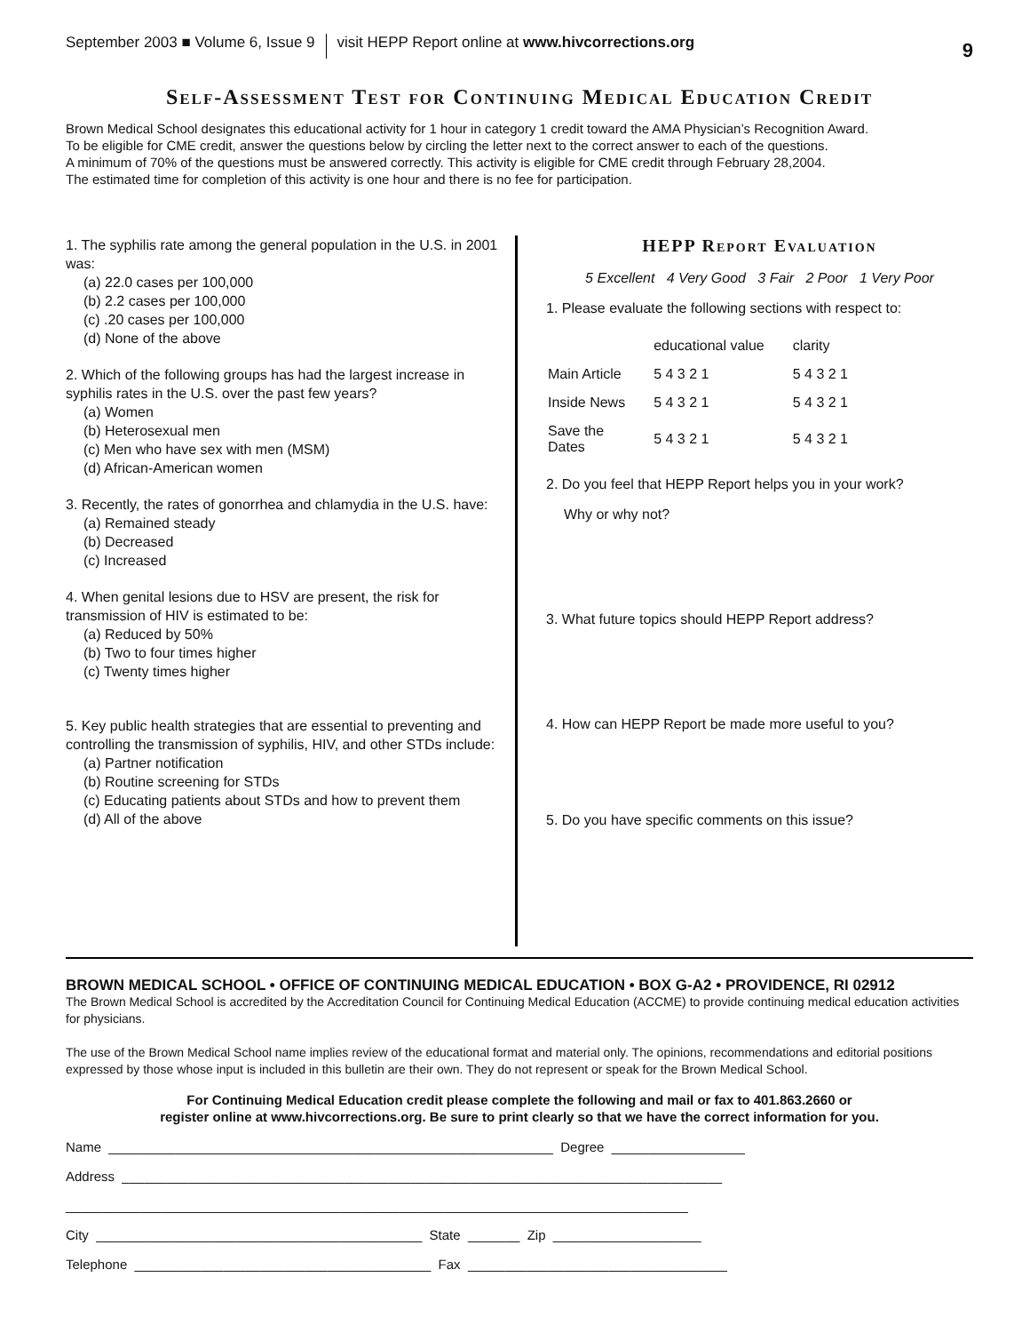September 2003 ■ Volume 6, Issue 9 visit HEPP Report online at www.hivcorrections.org 9
Self-Assessment Test for Continuing Medical Education Credit
Brown Medical School designates this educational activity for 1 hour in category 1 credit toward the AMA Physician’s Recognition Award.
To be eligible for CME credit, answer the questions below by circling the letter next to the correct answer to each of the questions.
A minimum of 70% of the questions must be answered correctly. This activity is eligible for CME credit through February 28,2004.
The estimated time for completion of this activity is one hour and there is no fee for participation.
1. The syphilis rate among the general population in the U.S. in 2001 was:
(a) 22.0 cases per 100,000
(b) 2.2 cases per 100,000
(c) .20 cases per 100,000
(d) None of the above
2. Which of the following groups has had the largest increase in syphilis rates in the U.S. over the past few years?
(a) Women
(b) Heterosexual men
(c) Men who have sex with men (MSM)
(d) African-American women
3. Recently, the rates of gonorrhea and chlamydia in the U.S. have:
(a) Remained steady
(b) Decreased
(c) Increased
4. When genital lesions due to HSV are present, the risk for transmission of HIV is estimated to be:
(a) Reduced by 50%
(b) Two to four times higher
(c) Twenty times higher
5. Key public health strategies that are essential to preventing and controlling the transmission of syphilis, HIV, and other STDs include:
(a) Partner notification
(b) Routine screening for STDs
(c) Educating patients about STDs and how to prevent them
(d) All of the above
HEPP Report Evaluation
5 Excellent 4 Very Good 3 Fair 2 Poor 1 Very Poor
1. Please evaluate the following sections with respect to:
| | educational value | clarity |
| Main Article | 5 4 3 2 1 | 5 4 3 2 1 |
| Inside News | 5 4 3 2 1 | 5 4 3 2 1 |
| Save the Dates | 5 4 3 2 1 | 5 4 3 2 1 |
2. Do you feel that HEPP Report helps you in your work?
Why or why not?
3. What future topics should HEPP Report address?
4. How can HEPP Report be made more useful to you?
5. Do you have specific comments on this issue?
BROWN MEDICAL SCHOOL • OFFICE OF CONTINUING MEDICAL EDUCATION • BOX G-A2 • PROVIDENCE, RI 02912
The Brown Medical School is accredited by the Accreditation Council for Continuing Medical Education (ACCME) to provide continuing medical education activities for physicians.
The use of the Brown Medical School name implies review of the educational format and material only. The opinions, recommendations and editorial positions expressed by those whose input is included in this bulletin are their own. They do not represent or speak for the Brown Medical School.
For Continuing Medical Education credit please complete the following and mail or fax to 401.863.2660 or
register online at www.hivcorrections.org. Be sure to print clearly so that we have the correct information for you.
Name ____________________________________________________________ Degree __________________
Address _________________________________________________________________________________
____________________________________________________________________________________
City ____________________________________________ State _______ Zip ____________________
Telephone ________________________________________ Fax ___________________________________